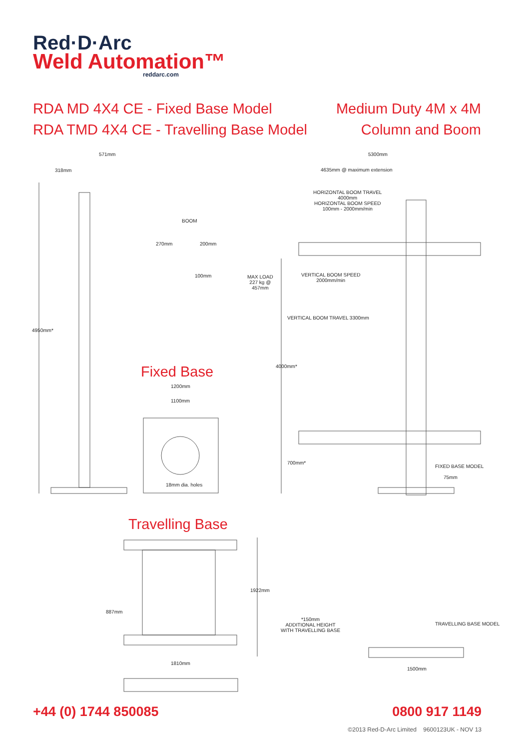Red·D·Arc
Weld Automation™
reddarc.com
RDA MD 4X4 CE - Fixed Base Model
RDA TMD 4X4 CE - Travelling Base Model
Medium Duty 4M x 4M
Column and Boom
571mm
318mm
BOOM
270mm 200mm
100mm
4950mm*
5300mm
4635mm @ maximum extension
HORIZONTAL BOOM TRAVEL
4000mm
HORIZONTAL BOOM SPEED
100mm - 2000mm/min
MAX LOAD
227 kg @
457mm
VERTICAL BOOM SPEED
2000mm/min
VERTICAL BOOM TRAVEL 3300mm
4000mm*
700mm*
Fixed Base
1200mm
1100mm
18mm dia. holes
FIXED BASE MODEL
75mm
Travelling Base
887mm
1922mm
1810mm
*150mm
ADDITIONAL HEIGHT
WITH TRAVELLING BASE
TRAVELLING BASE MODEL
1500mm
+44 (0) 1744 850085 0800 917 1149
©2013 Red-D-Arc Limited 9600123UK - NOV 13